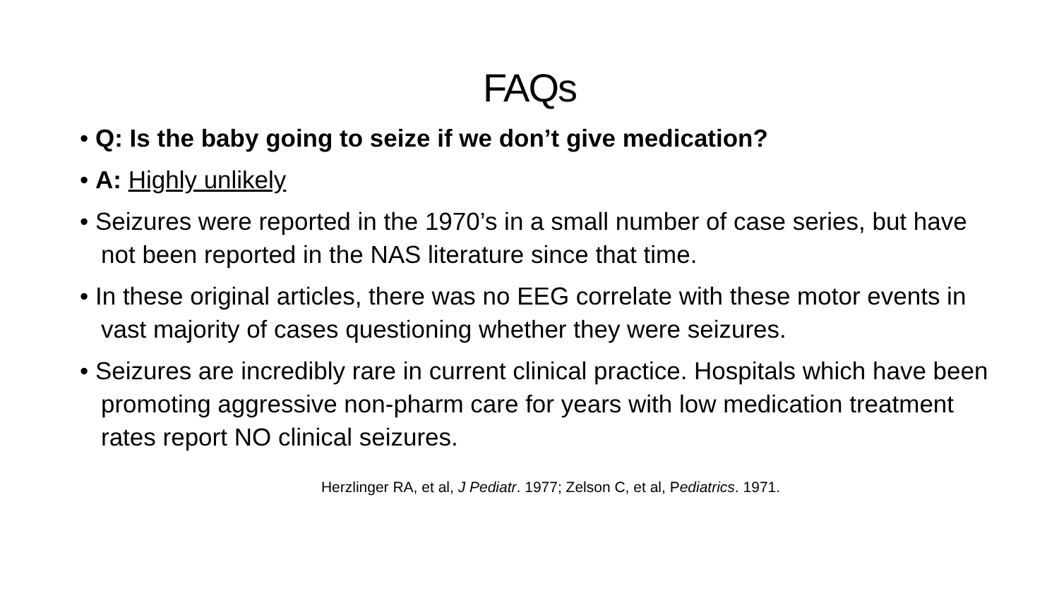FAQs
• Q: Is the baby going to seize if we don’t give medication?
• A: Highly unlikely
• Seizures were reported in the 1970’s in a small number of case series, but have not been reported in the NAS literature since that time.
• In these original articles, there was no EEG correlate with these motor events in vast majority of cases questioning whether they were seizures.
• Seizures are incredibly rare in current clinical practice. Hospitals which have been promoting aggressive non-pharm care for years with low medication treatment rates report NO clinical seizures.
Herzlinger RA, et al, J Pediatr. 1977; Zelson C, et al, Pediatrics. 1971.